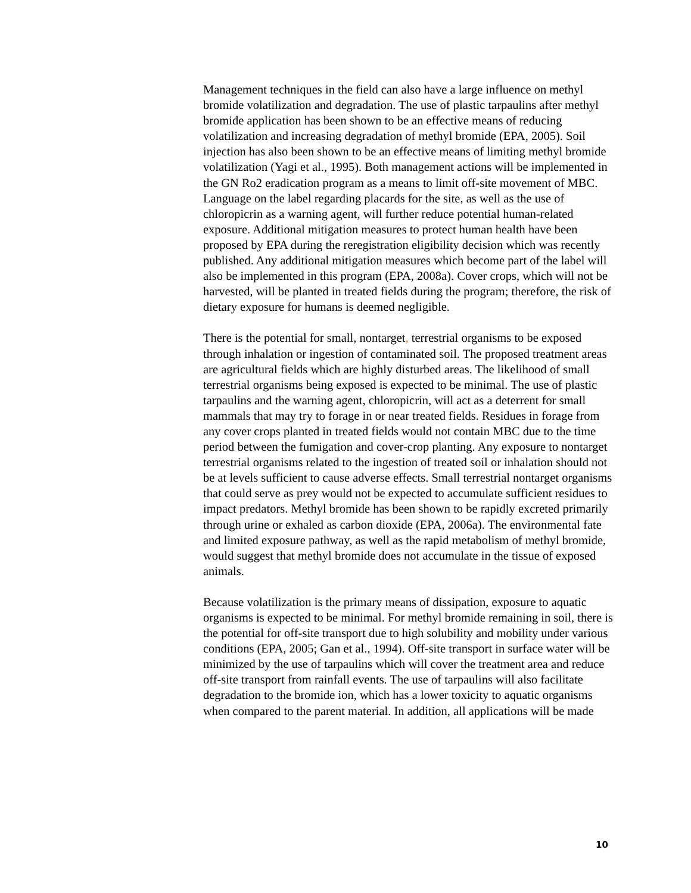Management techniques in the field can also have a large influence on methyl bromide volatilization and degradation. The use of plastic tarpaulins after methyl bromide application has been shown to be an effective means of reducing volatilization and increasing degradation of methyl bromide (EPA, 2005). Soil injection has also been shown to be an effective means of limiting methyl bromide volatilization (Yagi et al., 1995). Both management actions will be implemented in the GN Ro2 eradication program as a means to limit off-site movement of MBC. Language on the label regarding placards for the site, as well as the use of chloropicrin as a warning agent, will further reduce potential human-related exposure. Additional mitigation measures to protect human health have been proposed by EPA during the reregistration eligibility decision which was recently published. Any additional mitigation measures which become part of the label will also be implemented in this program (EPA, 2008a). Cover crops, which will not be harvested, will be planted in treated fields during the program; therefore, the risk of dietary exposure for humans is deemed negligible.
There is the potential for small, nontarget, terrestrial organisms to be exposed through inhalation or ingestion of contaminated soil. The proposed treatment areas are agricultural fields which are highly disturbed areas. The likelihood of small terrestrial organisms being exposed is expected to be minimal. The use of plastic tarpaulins and the warning agent, chloropicrin, will act as a deterrent for small mammals that may try to forage in or near treated fields. Residues in forage from any cover crops planted in treated fields would not contain MBC due to the time period between the fumigation and cover-crop planting. Any exposure to nontarget terrestrial organisms related to the ingestion of treated soil or inhalation should not be at levels sufficient to cause adverse effects. Small terrestrial nontarget organisms that could serve as prey would not be expected to accumulate sufficient residues to impact predators. Methyl bromide has been shown to be rapidly excreted primarily through urine or exhaled as carbon dioxide (EPA, 2006a). The environmental fate and limited exposure pathway, as well as the rapid metabolism of methyl bromide, would suggest that methyl bromide does not accumulate in the tissue of exposed animals.
Because volatilization is the primary means of dissipation, exposure to aquatic organisms is expected to be minimal. For methyl bromide remaining in soil, there is the potential for off-site transport due to high solubility and mobility under various conditions (EPA, 2005; Gan et al., 1994). Off-site transport in surface water will be minimized by the use of tarpaulins which will cover the treatment area and reduce off-site transport from rainfall events. The use of tarpaulins will also facilitate degradation to the bromide ion, which has a lower toxicity to aquatic organisms when compared to the parent material. In addition, all applications will be made
10